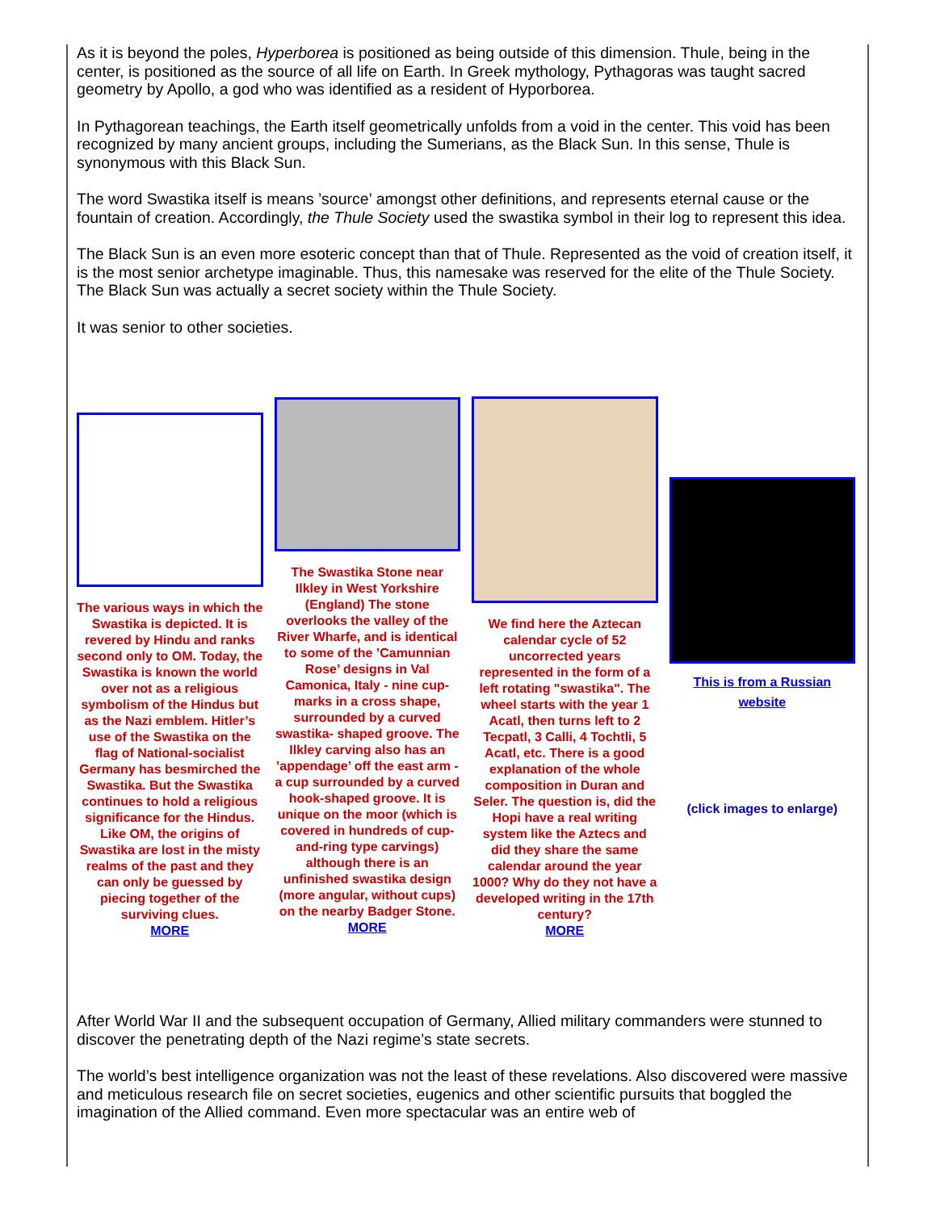As it is beyond the poles, Hyperborea is positioned as being outside of this dimension. Thule, being in the center, is positioned as the source of all life on Earth. In Greek mythology, Pythagoras was taught sacred geometry by Apollo, a god who was identified as a resident of Hyporborea.
In Pythagorean teachings, the Earth itself geometrically unfolds from a void in the center. This void has been recognized by many ancient groups, including the Sumerians, as the Black Sun. In this sense, Thule is synonymous with this Black Sun.
The word Swastika itself is means ’source’ amongst other definitions, and represents eternal cause or the fountain of creation. Accordingly, the Thule Society used the swastika symbol in their log to represent this idea.
The Black Sun is an even more esoteric concept than that of Thule. Represented as the void of creation itself, it is the most senior archetype imaginable. Thus, this namesake was reserved for the elite of the Thule Society. The Black Sun was actually a secret society within the Thule Society.
It was senior to other societies.
The various ways in which the Swastika is depicted. It is revered by Hindu and ranks second only to OM. Today, the Swastika is known the world over not as a religious symbolism of the Hindus but as the Nazi emblem. Hitler’s use of the Swastika on the flag of National-socialist Germany has besmirched the Swastika. But the Swastika continues to hold a religious significance for the Hindus. Like OM, the origins of Swastika are lost in the misty realms of the past and they can only be guessed by piecing together of the surviving clues.
MORE
The Swastika Stone near Ilkley in West Yorkshire (England) The stone overlooks the valley of the River Wharfe, and is identical to some of the ’Camunnian Rose’ designs in Val Camonica, Italy - nine cup-marks in a cross shape, surrounded by a curved swastika- shaped groove. The Ilkley carving also has an ’appendage’ off the east arm - a cup surrounded by a curved hook-shaped groove. It is unique on the moor (which is covered in hundreds of cup-and-ring type carvings) although there is an unfinished swastika design (more angular, without cups) on the nearby Badger Stone.
MORE
We find here the Aztecan calendar cycle of 52 uncorrected years represented in the form of a left rotating "swastika". The wheel starts with the year 1 Acatl, then turns left to 2 Tecpatl, 3 Calli, 4 Tochtli, 5 Acatl, etc. There is a good explanation of the whole composition in Duran and Seler. The question is, did the Hopi have a real writing system like the Aztecs and did they share the same calendar around the year 1000? Why do they not have a developed writing in the 17th century?
MORE
This is from a Russian website
(click images to enlarge)
After World War II and the subsequent occupation of Germany, Allied military commanders were stunned to discover the penetrating depth of the Nazi regime’s state secrets.
The world’s best intelligence organization was not the least of these revelations. Also discovered were massive and meticulous research file on secret societies, eugenics and other scientific pursuits that boggled the imagination of the Allied command. Even more spectacular was an entire web of